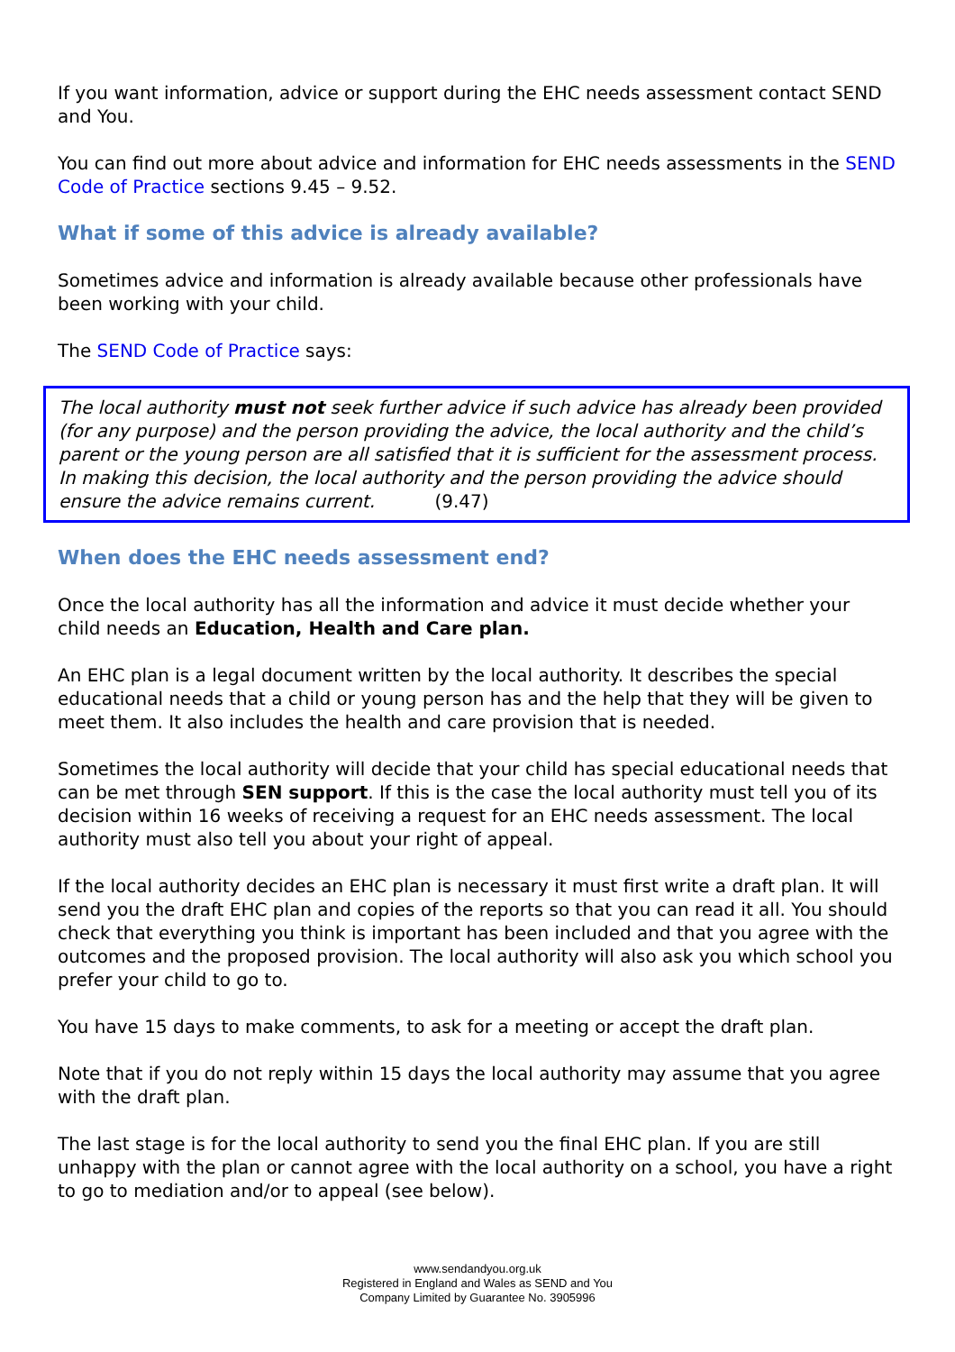If you want information, advice or support during the EHC needs assessment contact SEND and You.
You can find out more about advice and information for EHC needs assessments in the SEND Code of Practice sections 9.45 – 9.52.
What if some of this advice is already available?
Sometimes advice and information is already available because other professionals have been working with your child.
The SEND Code of Practice says:
The local authority must not seek further advice if such advice has already been provided (for any purpose) and the person providing the advice, the local authority and the child’s parent or the young person are all satisfied that it is sufficient for the assessment process. In making this decision, the local authority and the person providing the advice should ensure the advice remains current. (9.47)
When does the EHC needs assessment end?
Once the local authority has all the information and advice it must decide whether your child needs an Education, Health and Care plan.
An EHC plan is a legal document written by the local authority. It describes the special educational needs that a child or young person has and the help that they will be given to meet them. It also includes the health and care provision that is needed.
Sometimes the local authority will decide that your child has special educational needs that can be met through SEN support. If this is the case the local authority must tell you of its decision within 16 weeks of receiving a request for an EHC needs assessment. The local authority must also tell you about your right of appeal.
If the local authority decides an EHC plan is necessary it must first write a draft plan. It will send you the draft EHC plan and copies of the reports so that you can read it all. You should check that everything you think is important has been included and that you agree with the outcomes and the proposed provision. The local authority will also ask you which school you prefer your child to go to.
You have 15 days to make comments, to ask for a meeting or accept the draft plan.
Note that if you do not reply within 15 days the local authority may assume that you agree with the draft plan.
The last stage is for the local authority to send you the final EHC plan. If you are still unhappy with the plan or cannot agree with the local authority on a school, you have a right to go to mediation and/or to appeal (see below).
www.sendandyou.org.uk
Registered in England and Wales as SEND and You
Company Limited by Guarantee No. 3905996